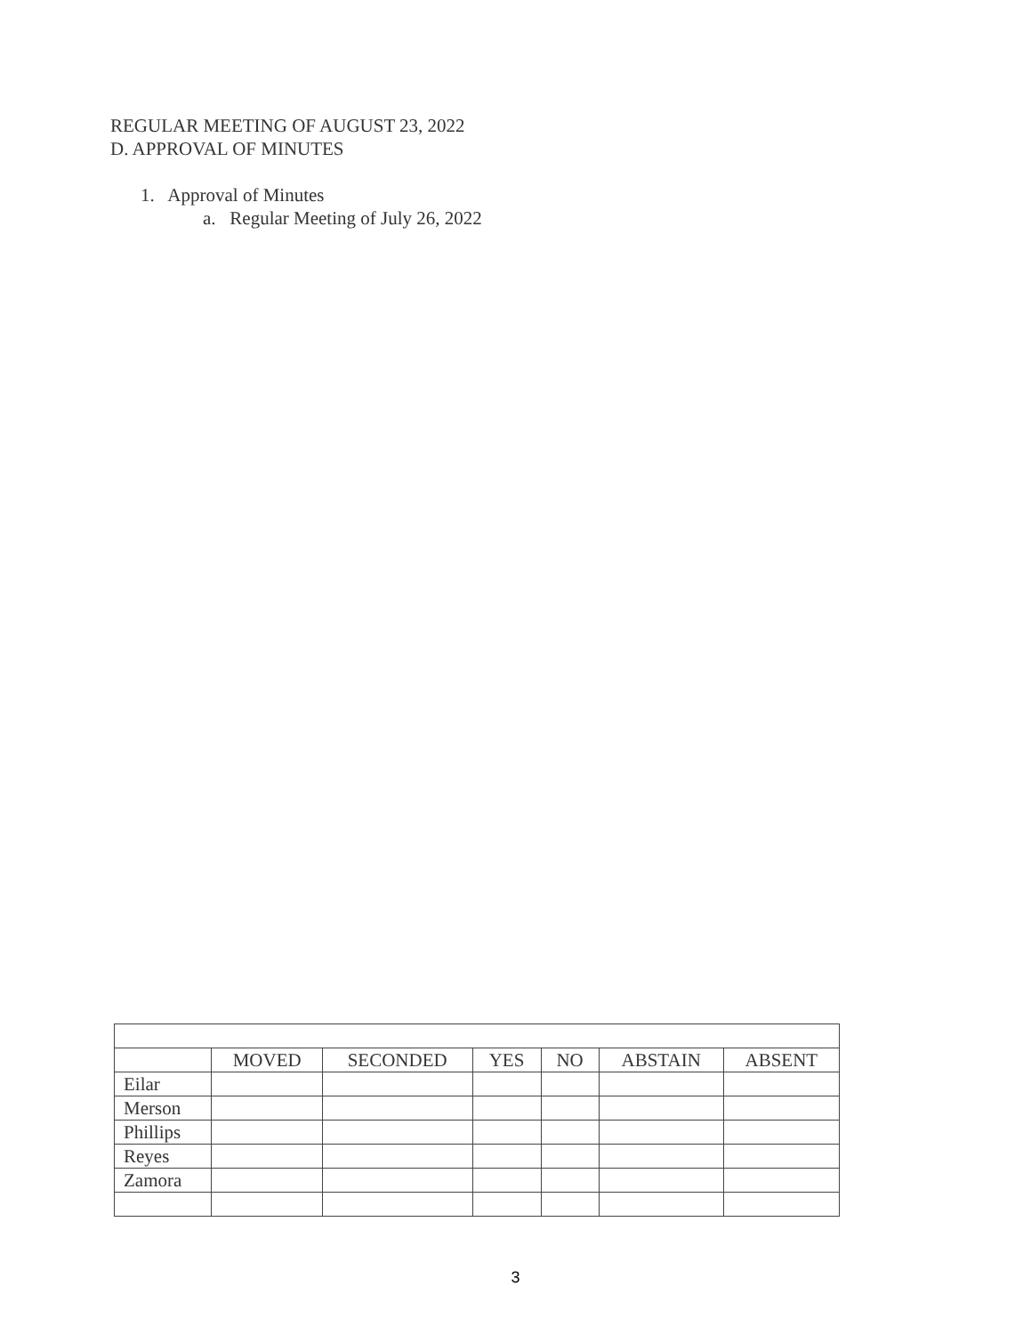REGULAR MEETING OF AUGUST 23, 2022
D. APPROVAL OF MINUTES
1. Approval of Minutes
a. Regular Meeting of July 26, 2022
| | MOVED | SECONDED | YES | NO | ABSTAIN | ABSENT |
| --- | --- | --- | --- | --- | --- | --- |
| Eilar | | | | | | |
| Merson | | | | | | |
| Phillips | | | | | | |
| Reyes | | | | | | |
| Zamora | | | | | | |
3